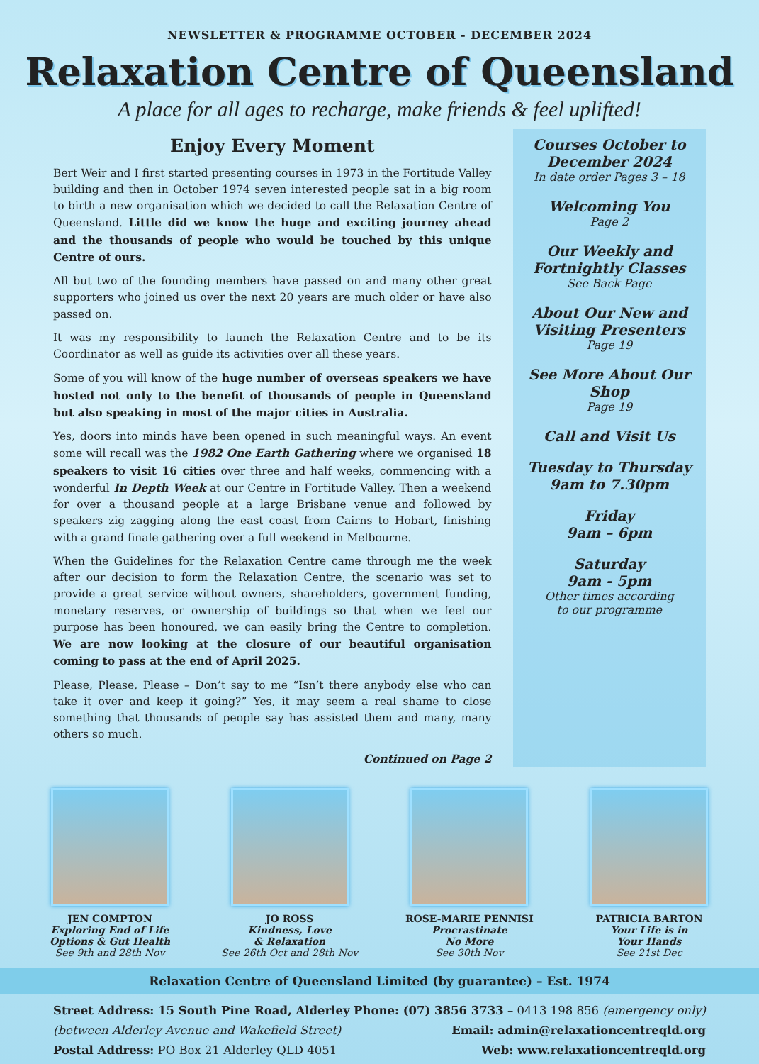NEWSLETTER & PROGRAMME OCTOBER - DECEMBER 2024
Relaxation Centre of Queensland
A place for all ages to recharge, make friends & feel uplifted!
Enjoy Every Moment
Bert Weir and I first started presenting courses in 1973 in the Fortitude Valley building and then in October 1974 seven interested people sat in a big room to birth a new organisation which we decided to call the Relaxation Centre of Queensland. Little did we know the huge and exciting journey ahead and the thousands of people who would be touched by this unique Centre of ours.
All but two of the founding members have passed on and many other great supporters who joined us over the next 20 years are much older or have also passed on.
It was my responsibility to launch the Relaxation Centre and to be its Coordinator as well as guide its activities over all these years.
Some of you will know of the huge number of overseas speakers we have hosted not only to the benefit of thousands of people in Queensland but also speaking in most of the major cities in Australia.
Yes, doors into minds have been opened in such meaningful ways. An event some will recall was the 1982 One Earth Gathering where we organised 18 speakers to visit 16 cities over three and half weeks, commencing with a wonderful In Depth Week at our Centre in Fortitude Valley. Then a weekend for over a thousand people at a large Brisbane venue and followed by speakers zig zagging along the east coast from Cairns to Hobart, finishing with a grand finale gathering over a full weekend in Melbourne.
When the Guidelines for the Relaxation Centre came through me the week after our decision to form the Relaxation Centre, the scenario was set to provide a great service without owners, shareholders, government funding, monetary reserves, or ownership of buildings so that when we feel our purpose has been honoured, we can easily bring the Centre to completion. We are now looking at the closure of our beautiful organisation coming to pass at the end of April 2025.
Please, Please, Please – Don’t say to me “Isn’t there anybody else who can take it over and keep it going?” Yes, it may seem a real shame to close something that thousands of people say has assisted them and many, many others so much.
Continued on Page 2
Courses October to December 2024
In date order Pages 3 – 18
Welcoming You
Page 2
Our Weekly and Fortnightly Classes
See Back Page
About Our New and Visiting Presenters
Page 19
See More About Our Shop
Page 19
Call and Visit Us
Tuesday to Thursday
9am to 7.30pm
Friday
9am – 6pm
Saturday
9am - 5pm
Other times according
to our programme
JEN COMPTON
Exploring End of Life Options & Gut Health
See 9th and 28th Nov
JO ROSS
Kindness, Love
& Relaxation
See 26th Oct and 28th Nov
ROSE-MARIE PENNISI
Procrastinate
No More
See 30th Nov
PATRICIA BARTON
Your Life is in
Your Hands
See 21st Dec
Relaxation Centre of Queensland Limited (by guarantee) – Est. 1974
Street Address: 15 South Pine Road, Alderley
(between Alderley Avenue and Wakefield Street)
Postal Address: PO Box 21 Alderley QLD 4051
Phone: (07) 3856 3733 – 0413 198 856 (emergency only)
Email: admin@relaxationcentreqld.org
Web: www.relaxationcentreqld.org